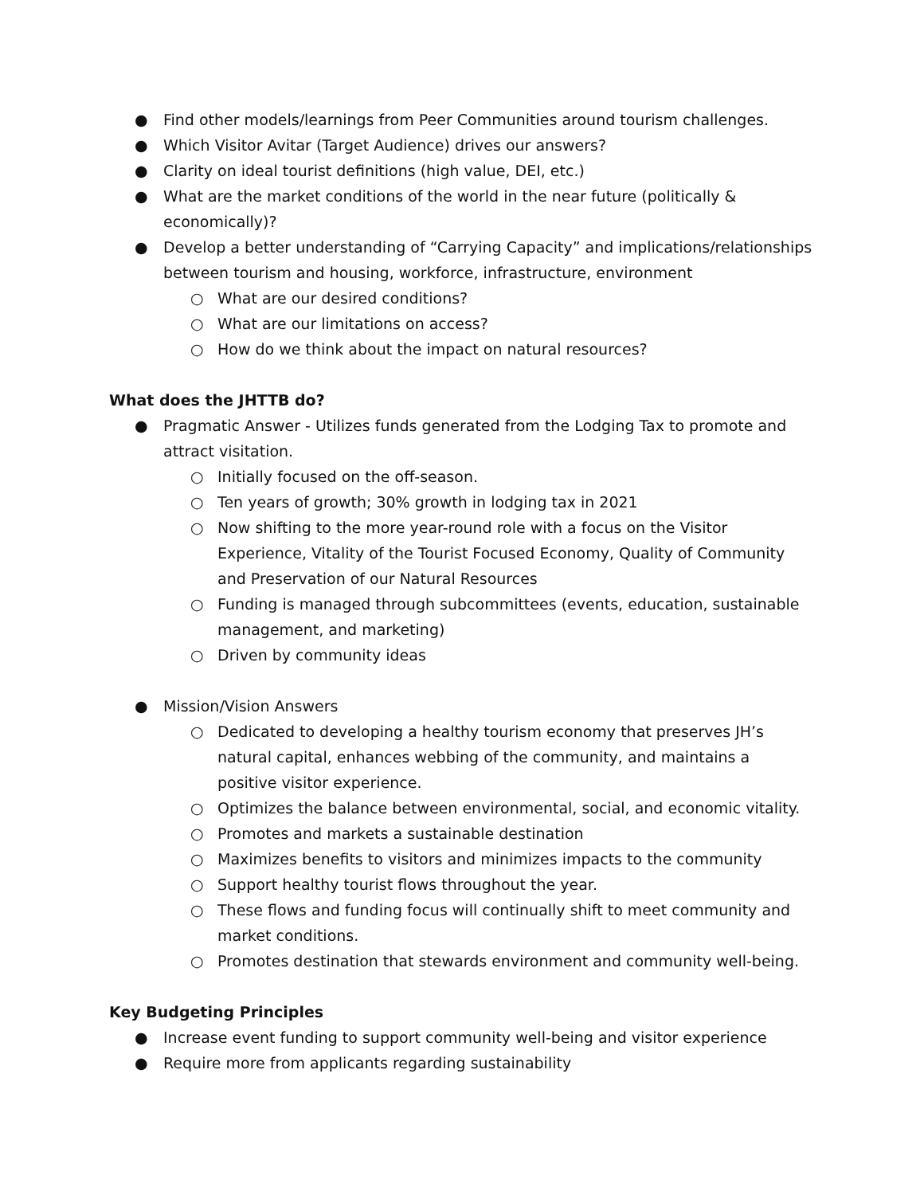● Find other models/learnings from Peer Communities around tourism challenges.
● Which Visitor Avitar (Target Audience) drives our answers?
● Clarity on ideal tourist definitions (high value, DEI, etc.)
● What are the market conditions of the world in the near future (politically & economically)?
● Develop a better understanding of “Carrying Capacity” and implications/relationships between tourism and housing, workforce, infrastructure, environment
○ What are our desired conditions?
○ What are our limitations on access?
○ How do we think about the impact on natural resources?
What does the JHTTB do?
● Pragmatic Answer - Utilizes funds generated from the Lodging Tax to promote and attract visitation.
○ Initially focused on the off-season.
○ Ten years of growth; 30% growth in lodging tax in 2021
○ Now shifting to the more year-round role with a focus on the Visitor Experience, Vitality of the Tourist Focused Economy, Quality of Community and Preservation of our Natural Resources
○ Funding is managed through subcommittees (events, education, sustainable management, and marketing)
○ Driven by community ideas
● Mission/Vision Answers
○ Dedicated to developing a healthy tourism economy that preserves JH’s natural capital, enhances webbing of the community, and maintains a positive visitor experience.
○ Optimizes the balance between environmental, social, and economic vitality.
○ Promotes and markets a sustainable destination
○ Maximizes benefits to visitors and minimizes impacts to the community
○ Support healthy tourist flows throughout the year.
○ These flows and funding focus will continually shift to meet community and market conditions.
○ Promotes destination that stewards environment and community well-being.
Key Budgeting Principles
● Increase event funding to support community well-being and visitor experience
● Require more from applicants regarding sustainability